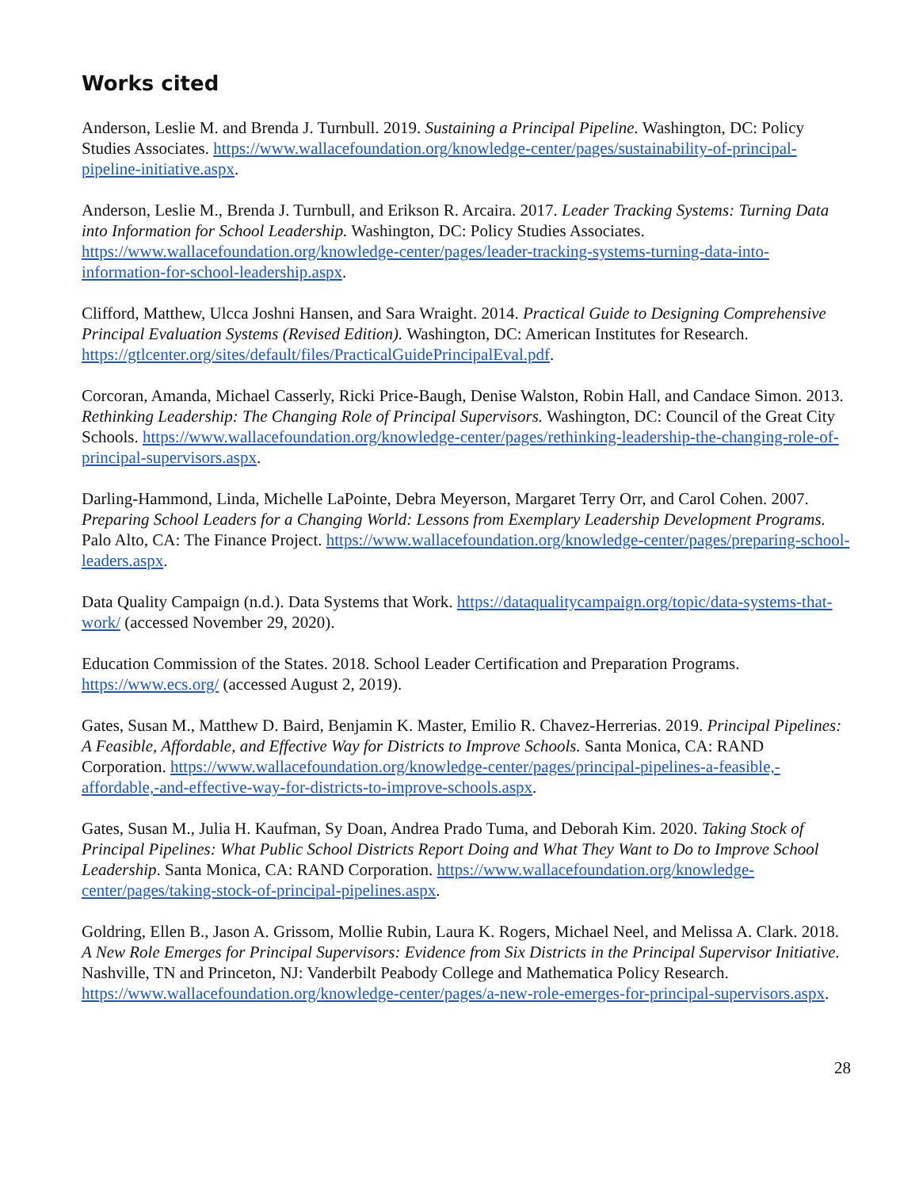Works cited
Anderson, Leslie M. and Brenda J. Turnbull. 2019. Sustaining a Principal Pipeline. Washington, DC: Policy Studies Associates. https://www.wallacefoundation.org/knowledge-center/pages/sustainability-of-principal-pipeline-initiative.aspx.
Anderson, Leslie M., Brenda J. Turnbull, and Erikson R. Arcaira. 2017. Leader Tracking Systems: Turning Data into Information for School Leadership. Washington, DC: Policy Studies Associates. https://www.wallacefoundation.org/knowledge-center/pages/leader-tracking-systems-turning-data-into-information-for-school-leadership.aspx.
Clifford, Matthew, Ulcca Joshni Hansen, and Sara Wraight. 2014. Practical Guide to Designing Comprehensive Principal Evaluation Systems (Revised Edition). Washington, DC: American Institutes for Research. https://gtlcenter.org/sites/default/files/PracticalGuidePrincipalEval.pdf.
Corcoran, Amanda, Michael Casserly, Ricki Price-Baugh, Denise Walston, Robin Hall, and Candace Simon. 2013. Rethinking Leadership: The Changing Role of Principal Supervisors. Washington, DC: Council of the Great City Schools. https://www.wallacefoundation.org/knowledge-center/pages/rethinking-leadership-the-changing-role-of-principal-supervisors.aspx.
Darling-Hammond, Linda, Michelle LaPointe, Debra Meyerson, Margaret Terry Orr, and Carol Cohen. 2007. Preparing School Leaders for a Changing World: Lessons from Exemplary Leadership Development Programs. Palo Alto, CA: The Finance Project. https://www.wallacefoundation.org/knowledge-center/pages/preparing-school-leaders.aspx.
Data Quality Campaign (n.d.). Data Systems that Work. https://dataqualitycampaign.org/topic/data-systems-that-work/ (accessed November 29, 2020).
Education Commission of the States. 2018. School Leader Certification and Preparation Programs. https://www.ecs.org/ (accessed August 2, 2019).
Gates, Susan M., Matthew D. Baird, Benjamin K. Master, Emilio R. Chavez-Herrerias. 2019. Principal Pipelines: A Feasible, Affordable, and Effective Way for Districts to Improve Schools. Santa Monica, CA: RAND Corporation. https://www.wallacefoundation.org/knowledge-center/pages/principal-pipelines-a-feasible,-affordable,-and-effective-way-for-districts-to-improve-schools.aspx.
Gates, Susan M., Julia H. Kaufman, Sy Doan, Andrea Prado Tuma, and Deborah Kim. 2020. Taking Stock of Principal Pipelines: What Public School Districts Report Doing and What They Want to Do to Improve School Leadership. Santa Monica, CA: RAND Corporation. https://www.wallacefoundation.org/knowledge-center/pages/taking-stock-of-principal-pipelines.aspx.
Goldring, Ellen B., Jason A. Grissom, Mollie Rubin, Laura K. Rogers, Michael Neel, and Melissa A. Clark. 2018. A New Role Emerges for Principal Supervisors: Evidence from Six Districts in the Principal Supervisor Initiative. Nashville, TN and Princeton, NJ: Vanderbilt Peabody College and Mathematica Policy Research. https://www.wallacefoundation.org/knowledge-center/pages/a-new-role-emerges-for-principal-supervisors.aspx.
28